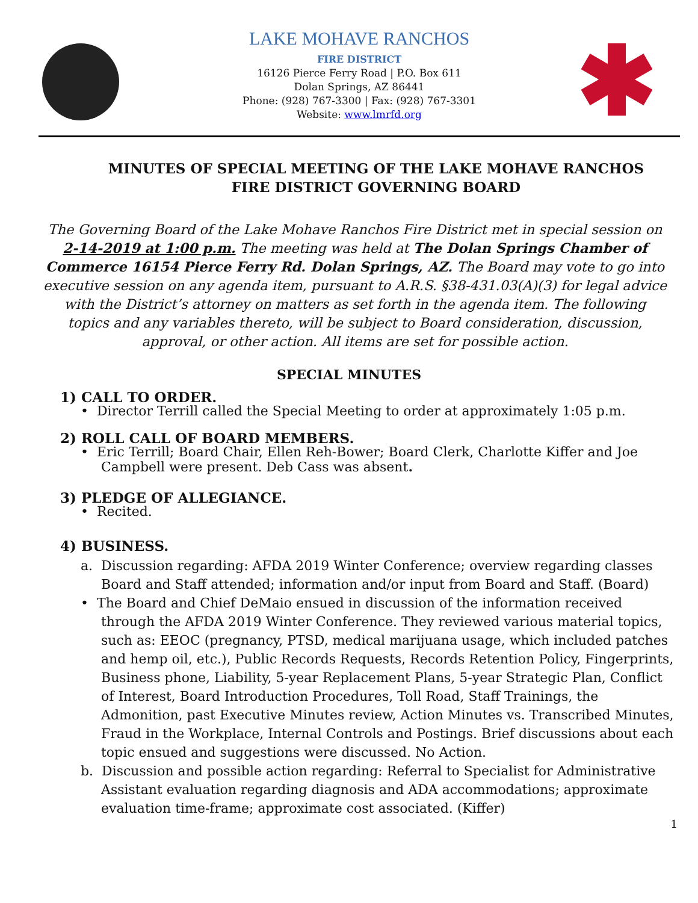LAKE MOHAVE RANCHOS
FIRE DISTRICT
16126 Pierce Ferry Road | P.O. Box 611
Dolan Springs, AZ 86441
Phone: (928) 767-3300 | Fax: (928) 767-3301
Website: www.lmrfd.org
MINUTES OF SPECIAL MEETING OF THE LAKE MOHAVE RANCHOS FIRE DISTRICT GOVERNING BOARD
The Governing Board of the Lake Mohave Ranchos Fire District met in special session on 2-14-2019 at 1:00 p.m. The meeting was held at The Dolan Springs Chamber of Commerce 16154 Pierce Ferry Rd. Dolan Springs, AZ. The Board may vote to go into executive session on any agenda item, pursuant to A.R.S. §38-431.03(A)(3) for legal advice with the District’s attorney on matters as set forth in the agenda item. The following topics and any variables thereto, will be subject to Board consideration, discussion, approval, or other action. All items are set for possible action.
SPECIAL MINUTES
1) CALL TO ORDER.
• Director Terrill called the Special Meeting to order at approximately 1:05 p.m.
2) ROLL CALL OF BOARD MEMBERS.
• Eric Terrill; Board Chair, Ellen Reh-Bower; Board Clerk, Charlotte Kiffer and Joe Campbell were present. Deb Cass was absent.
3) PLEDGE OF ALLEGIANCE.
• Recited.
4) BUSINESS.
a. Discussion regarding: AFDA 2019 Winter Conference; overview regarding classes Board and Staff attended; information and/or input from Board and Staff. (Board)
• The Board and Chief DeMaio ensued in discussion of the information received through the AFDA 2019 Winter Conference. They reviewed various material topics, such as: EEOC (pregnancy, PTSD, medical marijuana usage, which included patches and hemp oil, etc.), Public Records Requests, Records Retention Policy, Fingerprints, Business phone, Liability, 5-year Replacement Plans, 5-year Strategic Plan, Conflict of Interest, Board Introduction Procedures, Toll Road, Staff Trainings, the Admonition, past Executive Minutes review, Action Minutes vs. Transcribed Minutes, Fraud in the Workplace, Internal Controls and Postings. Brief discussions about each topic ensued and suggestions were discussed. No Action.
b. Discussion and possible action regarding: Referral to Specialist for Administrative Assistant evaluation regarding diagnosis and ADA accommodations; approximate evaluation time-frame; approximate cost associated. (Kiffer)
1